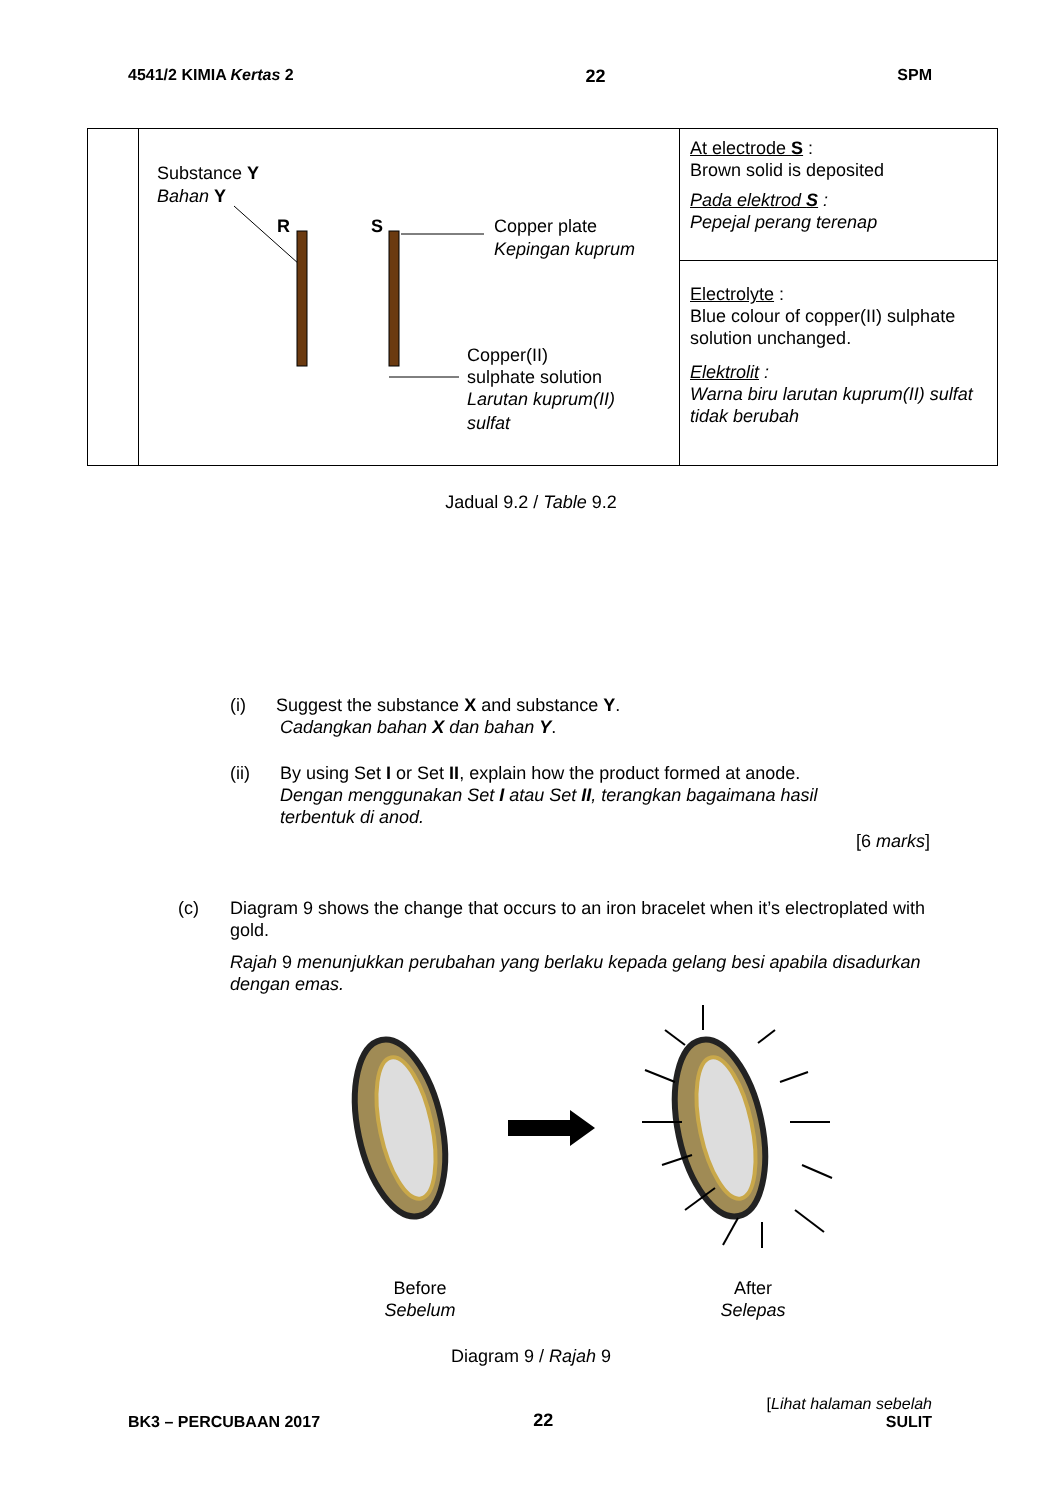4541/2 KIMIA Kertas 2 22 SPM
| | Substance Y Bahan Y R S Copper plate Kepingan kuprum Copper(II) sulphate solution Larutan kuprum(II) sulfat | At electrode S : Brown solid is deposited Pada elektrod S : Pepejal perang terenap |
| | | Electrolyte : Blue colour of copper(II) sulphate solution unchanged. Elektrolit : Warna biru larutan kuprum(II) sulfat tidak berubah |
Jadual 9.2 / Table 9.2
(i) Suggest the substance X and substance Y.
Cadangkan bahan X dan bahan Y.
(ii) By using Set I or Set II, explain how the product formed at anode.
Dengan menggunakan Set I atau Set II, terangkan bagaimana hasil terbentuk di anod.
[6 marks]
(c) Diagram 9 shows the change that occurs to an iron bracelet when it’s electroplated with gold.
Rajah 9 menunjukkan perubahan yang berlaku kepada gelang besi apabila disadurkan dengan emas.
Before
Sebelum
After
Selepas
Diagram 9 / Rajah 9
BK3 – PERCUBAAN 2017 22 [Lihat halaman sebelah
SULIT